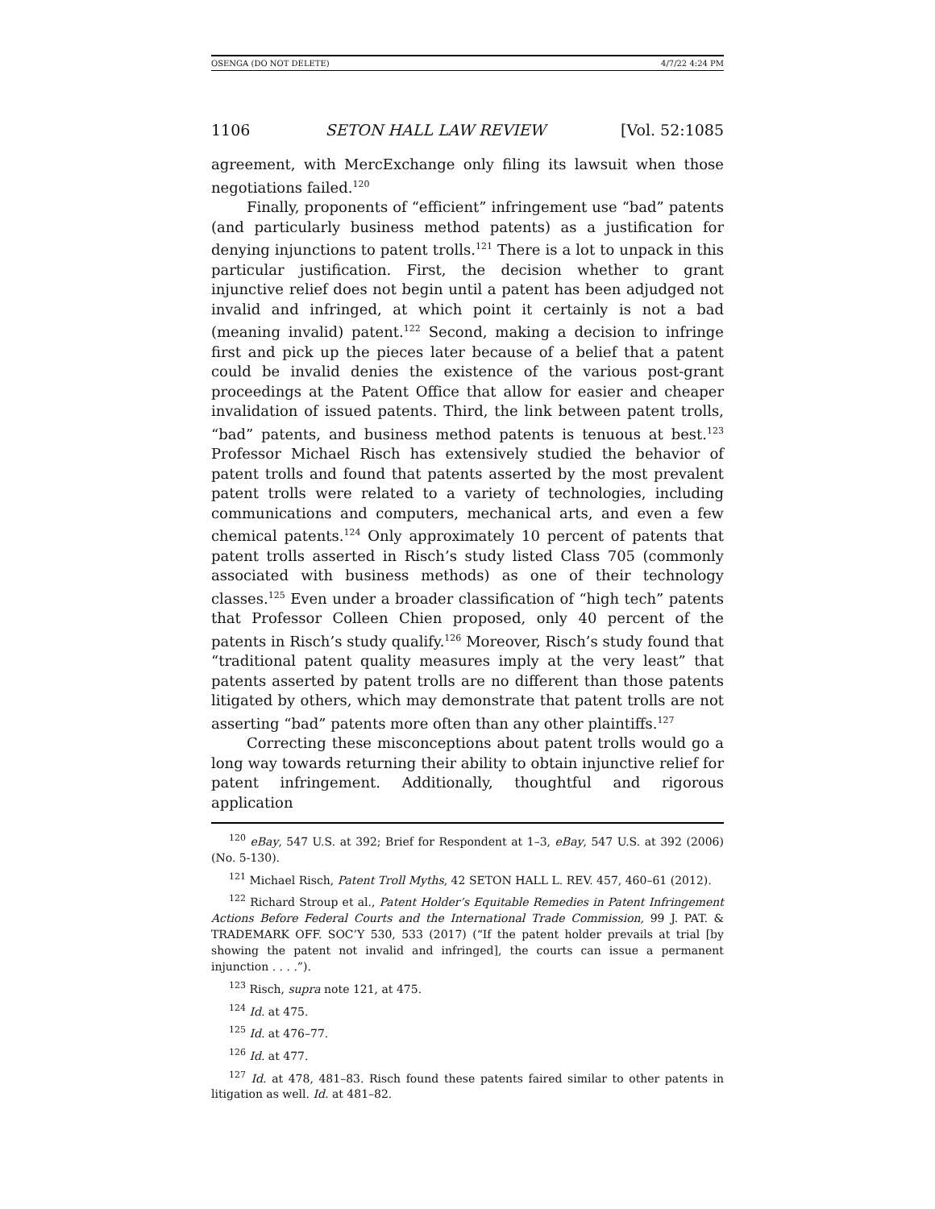OSENGA (DO NOT DELETE) 4/7/22 4:24 PM
1106 SETON HALL LAW REVIEW [Vol. 52:1085
agreement, with MercExchange only filing its lawsuit when those negotiations failed.<sup>120</sup>
Finally, proponents of “efficient” infringement use “bad” patents (and particularly business method patents) as a justification for denying injunctions to patent trolls.<sup>121</sup> There is a lot to unpack in this particular justification. First, the decision whether to grant injunctive relief does not begin until a patent has been adjudged not invalid and infringed, at which point it certainly is not a bad (meaning invalid) patent.<sup>122</sup> Second, making a decision to infringe first and pick up the pieces later because of a belief that a patent could be invalid denies the existence of the various post-grant proceedings at the Patent Office that allow for easier and cheaper invalidation of issued patents. Third, the link between patent trolls, “bad” patents, and business method patents is tenuous at best.<sup>123</sup> Professor Michael Risch has extensively studied the behavior of patent trolls and found that patents asserted by the most prevalent patent trolls were related to a variety of technologies, including communications and computers, mechanical arts, and even a few chemical patents.<sup>124</sup> Only approximately 10 percent of patents that patent trolls asserted in Risch’s study listed Class 705 (commonly associated with business methods) as one of their technology classes.<sup>125</sup> Even under a broader classification of “high tech” patents that Professor Colleen Chien proposed, only 40 percent of the patents in Risch’s study qualify.<sup>126</sup> Moreover, Risch’s study found that “traditional patent quality measures imply at the very least” that patents asserted by patent trolls are no different than those patents litigated by others, which may demonstrate that patent trolls are not asserting “bad” patents more often than any other plaintiffs.<sup>127</sup>
Correcting these misconceptions about patent trolls would go a long way towards returning their ability to obtain injunctive relief for patent infringement. Additionally, thoughtful and rigorous application
<sup>120</sup> eBay, 547 U.S. at 392; Brief for Respondent at 1–3, eBay, 547 U.S. at 392 (2006) (No. 5-130).
<sup>121</sup> Michael Risch, Patent Troll Myths, 42 SETON HALL L. REV. 457, 460–61 (2012).
<sup>122</sup> Richard Stroup et al., Patent Holder’s Equitable Remedies in Patent Infringement Actions Before Federal Courts and the International Trade Commission, 99 J. PAT. & TRADEMARK OFF. SOC’Y 530, 533 (2017) (“If the patent holder prevails at trial [by showing the patent not invalid and infringed], the courts can issue a permanent injunction . . . .”).
<sup>123</sup> Risch, supra note 121, at 475.
<sup>124</sup> Id. at 475.
<sup>125</sup> Id. at 476–77.
<sup>126</sup> Id. at 477.
<sup>127</sup> Id. at 478, 481–83. Risch found these patents faired similar to other patents in litigation as well. Id. at 481–82.